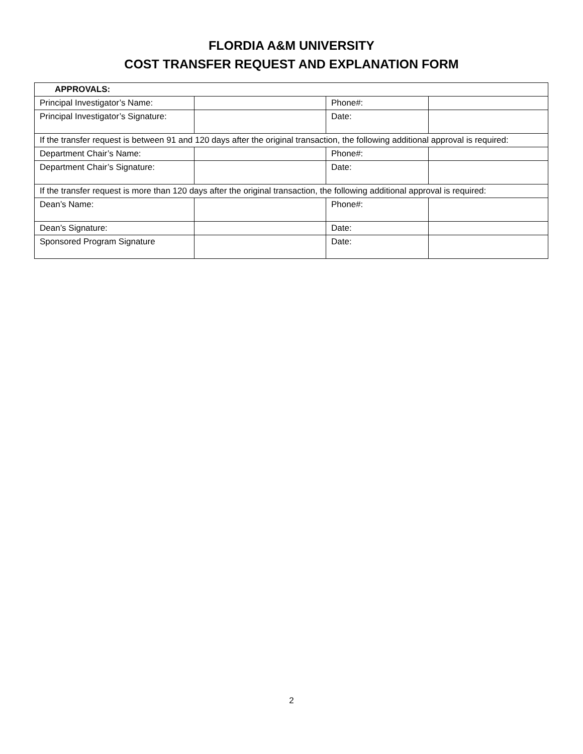FLORDIA A&M UNIVERSITY
COST TRANSFER REQUEST AND EXPLANATION FORM
| APPROVALS: | | | |
| Principal Investigator’s Name: | | Phone#: | |
| Principal Investigator’s Signature: | | Date: | |
| If the transfer request is between 91 and 120 days after the original transaction, the following additional approval is required: | | | |
| Department Chair’s Name: | | Phone#: | |
| Department Chair’s Signature: | | Date: | |
| If the transfer request is more than 120 days after the original transaction, the following additional approval is required: | | | |
| Dean’s Name: | | Phone#: | |
| Dean’s Signature: | | Date: | |
| Sponsored Program Signature | | Date: | |
2